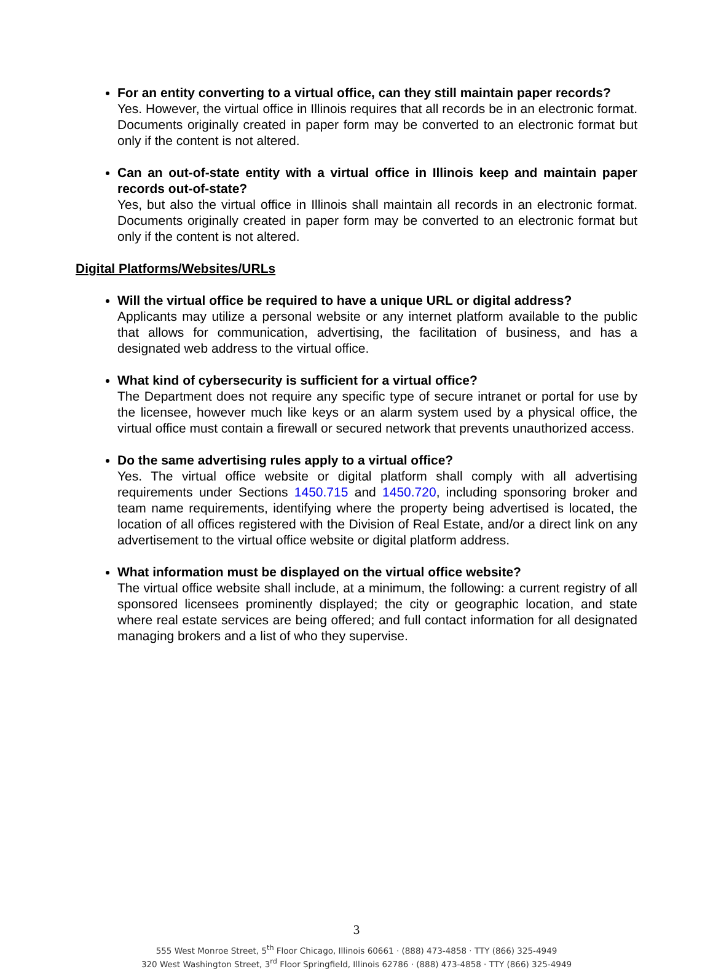For an entity converting to a virtual office, can they still maintain paper records?
Yes. However, the virtual office in Illinois requires that all records be in an electronic format. Documents originally created in paper form may be converted to an electronic format but only if the content is not altered.
Can an out-of-state entity with a virtual office in Illinois keep and maintain paper records out-of-state?
Yes, but also the virtual office in Illinois shall maintain all records in an electronic format. Documents originally created in paper form may be converted to an electronic format but only if the content is not altered.
Digital Platforms/Websites/URLs
Will the virtual office be required to have a unique URL or digital address?
Applicants may utilize a personal website or any internet platform available to the public that allows for communication, advertising, the facilitation of business, and has a designated web address to the virtual office.
What kind of cybersecurity is sufficient for a virtual office?
The Department does not require any specific type of secure intranet or portal for use by the licensee, however much like keys or an alarm system used by a physical office, the virtual office must contain a firewall or secured network that prevents unauthorized access.
Do the same advertising rules apply to a virtual office?
Yes. The virtual office website or digital platform shall comply with all advertising requirements under Sections 1450.715 and 1450.720, including sponsoring broker and team name requirements, identifying where the property being advertised is located, the location of all offices registered with the Division of Real Estate, and/or a direct link on any advertisement to the virtual office website or digital platform address.
What information must be displayed on the virtual office website?
The virtual office website shall include, at a minimum, the following: a current registry of all sponsored licensees prominently displayed; the city or geographic location, and state where real estate services are being offered; and full contact information for all designated managing brokers and a list of who they supervise.
3
555 West Monroe Street, 5<sup>th</sup> Floor Chicago, Illinois 60661 · (888) 473-4858 · TTY (866) 325-4949
320 West Washington Street, 3<sup>rd</sup> Floor Springfield, Illinois 62786 · (888) 473-4858 · TTY (866) 325-4949